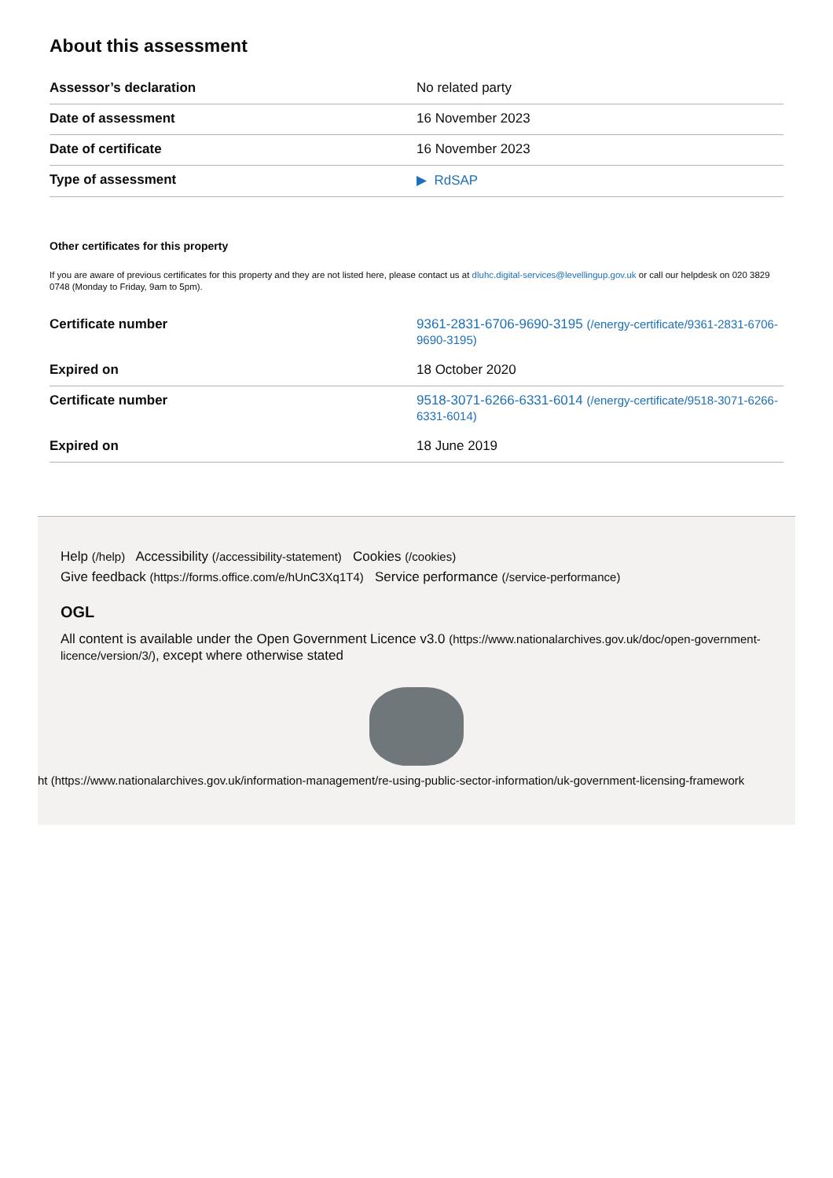About this assessment
| Assessor’s declaration | No related party |
| Date of assessment | 16 November 2023 |
| Date of certificate | 16 November 2023 |
| Type of assessment | ▶ RdSAP |
Other certificates for this property
If you are aware of previous certificates for this property and they are not listed here, please contact us at dluhc.digital-services@levellingup.gov.uk or call our helpdesk on 020 3829 0748 (Monday to Friday, 9am to 5pm).
| Certificate number | 9361-2831-6706-9690-3195 (/energy-certificate/9361-2831-6706-9690-3195) |
| Expired on | 18 October 2020 |
| Certificate number | 9518-3071-6266-6331-6014 (/energy-certificate/9518-3071-6266-6331-6014) |
| Expired on | 18 June 2019 |
Help (/help) Accessibility (/accessibility-statement) Cookies (/cookies)
Give feedback (https://forms.office.com/e/hUnC3Xq1T4) Service performance (/service-performance)
OGL
All content is available under the Open Government Licence v3.0 (https://www.nationalarchives.gov.uk/doc/open-government-licence/version/3/), except where otherwise stated
ht (https://www.nationalarchives.gov.uk/information-management/re-using-public-sector-information/uk-government-licensing-framework